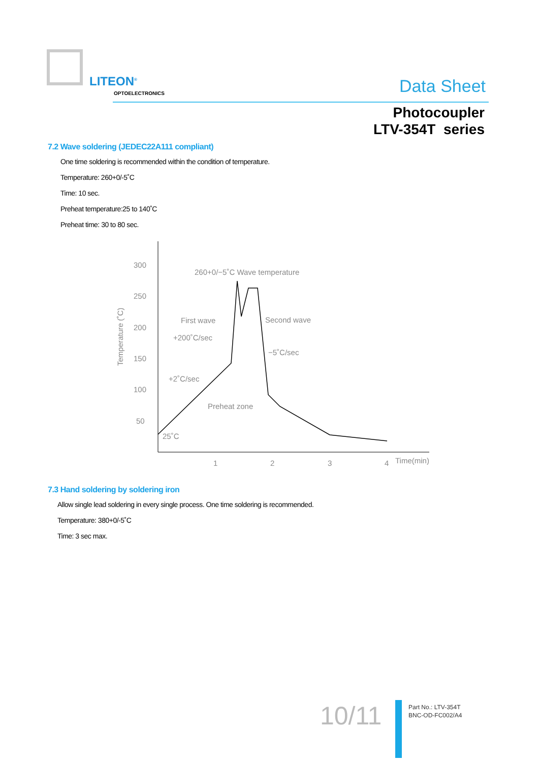LITEON<sup>®</sup>
OPTOELECTRONICS Data Sheet
Photocoupler
LTV-354T series
7.2 Wave soldering (JEDEC22A111 compliant)
One time soldering is recommended within the condition of temperature.
Temperature: 260+0/-5˚C
Time: 10 sec.
Preheat temperature:25 to 140˚C
Preheat time: 30 to 80 sec.
300
250
200
150
100
50
1
2
3
4
Time(min)
Temperature (˚C)
260+0/−5˚C Wave temperature
First wave
+200˚C/sec
Second wave
−5˚C/sec
+2˚C/sec
Preheat zone
25˚C
7.3 Hand soldering by soldering iron
Allow single lead soldering in every single process. One time soldering is recommended.
Temperature: 380+0/-5˚C
Time: 3 sec max.
10/11
Part No.: LTV-354T
BNC-OD-FC002/A4